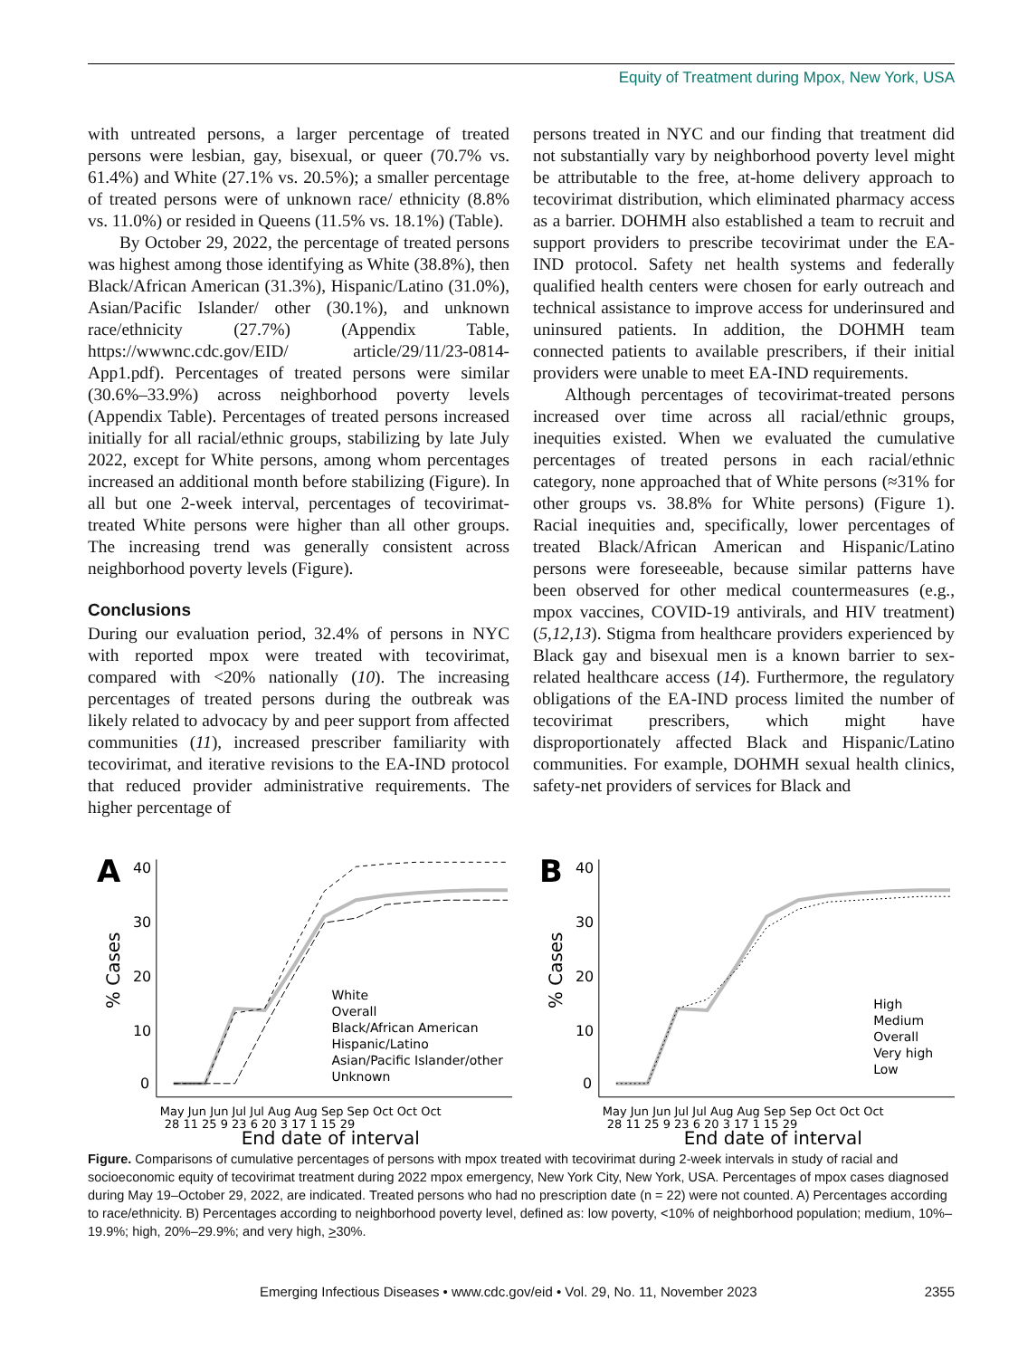Equity of Treatment during Mpox, New York, USA
with untreated persons, a larger percentage of treated persons were lesbian, gay, bisexual, or queer (70.7% vs. 61.4%) and White (27.1% vs. 20.5%); a smaller percentage of treated persons were of unknown race/ ethnicity (8.8% vs. 11.0%) or resided in Queens (11.5% vs. 18.1%) (Table).
By October 29, 2022, the percentage of treated persons was highest among those identifying as White (38.8%), then Black/African American (31.3%), Hispanic/Latino (31.0%), Asian/Pacific Islander/ other (30.1%), and unknown race/ethnicity (27.7%) (Appendix Table, https://wwwnc.cdc.gov/EID/ article/29/11/23-0814-App1.pdf). Percentages of treated persons were similar (30.6%–33.9%) across neighborhood poverty levels (Appendix Table). Percentages of treated persons increased initially for all racial/ethnic groups, stabilizing by late July 2022, except for White persons, among whom percentages increased an additional month before stabilizing (Figure). In all but one 2-week interval, percentages of tecovirimat-treated White persons were higher than all other groups. The increasing trend was generally consistent across neighborhood poverty levels (Figure).
Conclusions
During our evaluation period, 32.4% of persons in NYC with reported mpox were treated with tecovirimat, compared with <20% nationally (10). The increasing percentages of treated persons during the outbreak was likely related to advocacy by and peer support from affected communities (11), increased prescriber familiarity with tecovirimat, and iterative revisions to the EA-IND protocol that reduced provider administrative requirements. The higher percentage of
persons treated in NYC and our finding that treatment did not substantially vary by neighborhood poverty level might be attributable to the free, at-home delivery approach to tecovirimat distribution, which eliminated pharmacy access as a barrier. DOHMH also established a team to recruit and support providers to prescribe tecovirimat under the EA-IND protocol. Safety net health systems and federally qualified health centers were chosen for early outreach and technical assistance to improve access for underinsured and uninsured patients. In addition, the DOHMH team connected patients to available prescribers, if their initial providers were unable to meet EA-IND requirements.
Although percentages of tecovirimat-treated persons increased over time across all racial/ethnic groups, inequities existed. When we evaluated the cumulative percentages of treated persons in each racial/ethnic category, none approached that of White persons (≈31% for other groups vs. 38.8% for White persons) (Figure 1). Racial inequities and, specifically, lower percentages of treated Black/African American and Hispanic/Latino persons were foreseeable, because similar patterns have been observed for other medical countermeasures (e.g., mpox vaccines, COVID-19 antivirals, and HIV treatment) (5,12,13). Stigma from healthcare providers experienced by Black gay and bisexual men is a known barrier to sex-related healthcare access (14). Furthermore, the regulatory obligations of the EA-IND process limited the number of tecovirimat prescribers, which might have disproportionately affected Black and Hispanic/Latino communities. For example, DOHMH sexual health clinics, safety-net providers of services for Black and
A
40
30
20
10
0
% Cases
White
Overall
Black/African American
Hispanic/Latino
Asian/Pacific Islander/other
Unknown
May Jun Jun Jul Jul Aug Aug Sep Sep Oct Oct Oct
28 11 25 9 23 6 20 3 17 1 15 29
End date of interval
B
40
30
20
10
0
% Cases
High
Medium
Overall
Very high
Low
May Jun Jun Jul Jul Aug Aug Sep Sep Oct Oct Oct
28 11 25 9 23 6 20 3 17 1 15 29
End date of interval
Figure. Comparisons of cumulative percentages of persons with mpox treated with tecovirimat during 2-week intervals in study of racial and socioeconomic equity of tecovirimat treatment during 2022 mpox emergency, New York City, New York, USA. Percentages of mpox cases diagnosed during May 19–October 29, 2022, are indicated. Treated persons who had no prescription date (n = 22) were not counted. A) Percentages according to race/ethnicity. B) Percentages according to neighborhood poverty level, defined as: low poverty, <10% of neighborhood population; medium, 10%–19.9%; high, 20%–29.9%; and very high, >30%.
Emerging Infectious Diseases • www.cdc.gov/eid • Vol. 29, No. 11, November 2023 2355